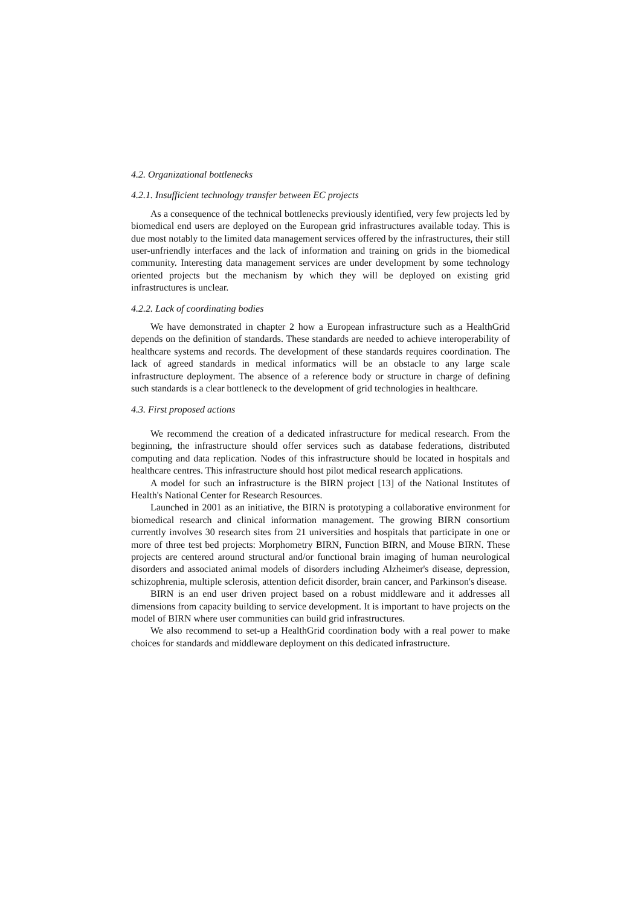4.2. Organizational bottlenecks
4.2.1. Insufficient technology transfer between EC projects
As a consequence of the technical bottlenecks previously identified, very few projects led by biomedical end users are deployed on the European grid infrastructures available today. This is due most notably to the limited data management services offered by the infrastructures, their still user-unfriendly interfaces and the lack of information and training on grids in the biomedical community. Interesting data management services are under development by some technology oriented projects but the mechanism by which they will be deployed on existing grid infrastructures is unclear.
4.2.2. Lack of coordinating bodies
We have demonstrated in chapter 2 how a European infrastructure such as a HealthGrid depends on the definition of standards. These standards are needed to achieve interoperability of healthcare systems and records. The development of these standards requires coordination. The lack of agreed standards in medical informatics will be an obstacle to any large scale infrastructure deployment. The absence of a reference body or structure in charge of defining such standards is a clear bottleneck to the development of grid technologies in healthcare.
4.3. First proposed actions
We recommend the creation of a dedicated infrastructure for medical research. From the beginning, the infrastructure should offer services such as database federations, distributed computing and data replication. Nodes of this infrastructure should be located in hospitals and healthcare centres. This infrastructure should host pilot medical research applications.
A model for such an infrastructure is the BIRN project [13] of the National Institutes of Health's National Center for Research Resources.
Launched in 2001 as an initiative, the BIRN is prototyping a collaborative environment for biomedical research and clinical information management. The growing BIRN consortium currently involves 30 research sites from 21 universities and hospitals that participate in one or more of three test bed projects: Morphometry BIRN, Function BIRN, and Mouse BIRN. These projects are centered around structural and/or functional brain imaging of human neurological disorders and associated animal models of disorders including Alzheimer's disease, depression, schizophrenia, multiple sclerosis, attention deficit disorder, brain cancer, and Parkinson's disease.
BIRN is an end user driven project based on a robust middleware and it addresses all dimensions from capacity building to service development. It is important to have projects on the model of BIRN where user communities can build grid infrastructures.
We also recommend to set-up a HealthGrid coordination body with a real power to make choices for standards and middleware deployment on this dedicated infrastructure.